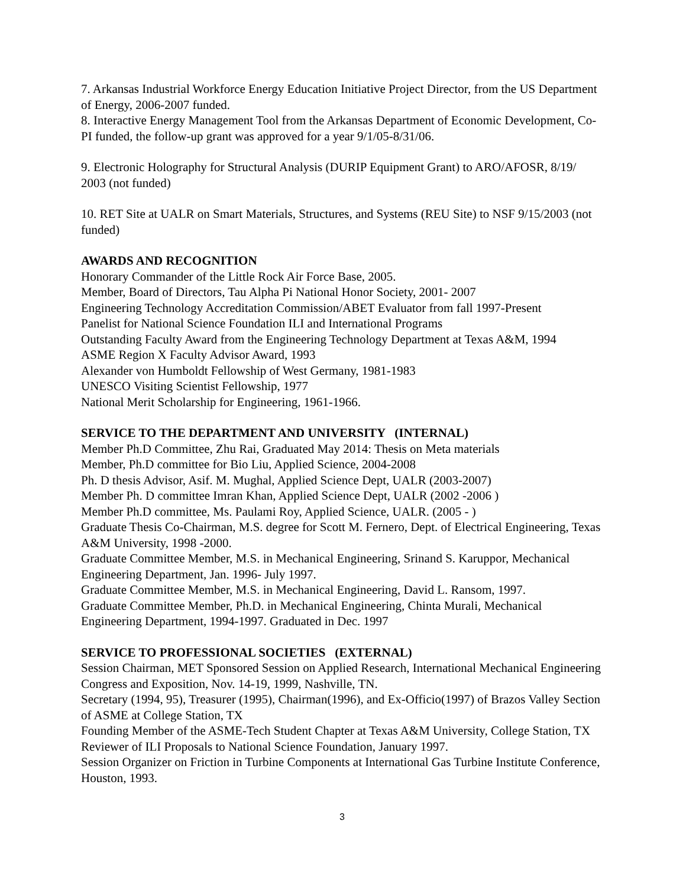7. Arkansas Industrial Workforce Energy Education Initiative Project Director, from the US Department of Energy, 2006-2007 funded.
8. Interactive Energy Management Tool from the Arkansas Department of Economic Development, Co-PI funded, the follow-up grant was approved for a year 9/1/05-8/31/06.
9. Electronic Holography for Structural Analysis (DURIP Equipment Grant) to ARO/AFOSR, 8/19/ 2003 (not funded)
10. RET Site at UALR on Smart Materials, Structures, and Systems (REU Site) to NSF 9/15/2003 (not funded)
AWARDS AND RECOGNITION
Honorary Commander of the Little Rock Air Force Base, 2005.
Member, Board of Directors, Tau Alpha Pi National Honor Society, 2001- 2007
Engineering Technology Accreditation Commission/ABET Evaluator from fall 1997-Present
Panelist for National Science Foundation ILI and International Programs
Outstanding Faculty Award from the Engineering Technology Department at Texas A&M, 1994
ASME Region X Faculty Advisor Award, 1993
Alexander von Humboldt Fellowship of West Germany, 1981-1983
UNESCO Visiting Scientist Fellowship, 1977
National Merit Scholarship for Engineering, 1961-1966.
SERVICE TO THE DEPARTMENT AND UNIVERSITY (INTERNAL)
Member Ph.D Committee, Zhu Rai, Graduated May 2014: Thesis on Meta materials
Member, Ph.D committee for Bio Liu, Applied Science, 2004-2008
Ph. D thesis Advisor, Asif. M. Mughal, Applied Science Dept, UALR (2003-2007)
Member Ph. D committee Imran Khan, Applied Science Dept, UALR (2002 -2006 )
Member Ph.D committee, Ms. Paulami Roy, Applied Science, UALR. (2005 - )
Graduate Thesis Co-Chairman, M.S. degree for Scott M. Fernero, Dept. of Electrical Engineering, Texas A&M University, 1998 -2000.
Graduate Committee Member, M.S. in Mechanical Engineering, Srinand S. Karuppor, Mechanical Engineering Department, Jan. 1996- July 1997.
Graduate Committee Member, M.S. in Mechanical Engineering, David L. Ransom, 1997.
Graduate Committee Member, Ph.D. in Mechanical Engineering, Chinta Murali, Mechanical Engineering Department, 1994-1997. Graduated in Dec. 1997
SERVICE TO PROFESSIONAL SOCIETIES (EXTERNAL)
Session Chairman, MET Sponsored Session on Applied Research, International Mechanical Engineering Congress and Exposition, Nov. 14-19, 1999, Nashville, TN.
Secretary (1994, 95), Treasurer (1995), Chairman(1996), and Ex-Officio(1997) of Brazos Valley Section of ASME at College Station, TX
Founding Member of the ASME-Tech Student Chapter at Texas A&M University, College Station, TX
Reviewer of ILI Proposals to National Science Foundation, January 1997.
Session Organizer on Friction in Turbine Components at International Gas Turbine Institute Conference, Houston, 1993.
3